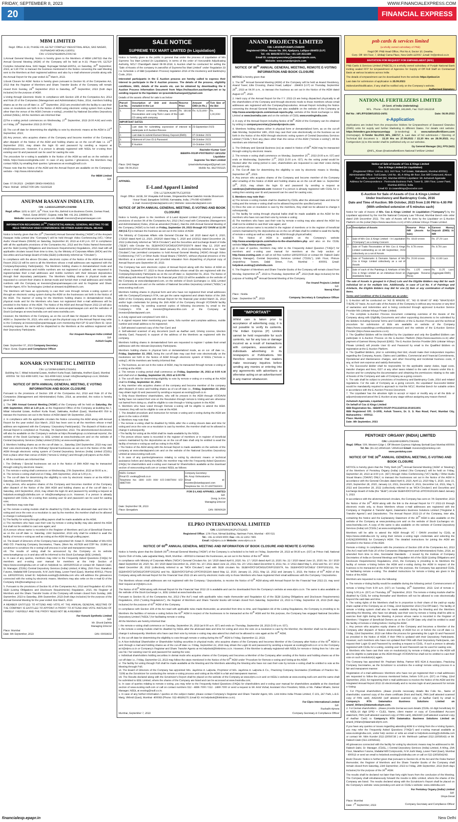FRIDAY, SEPTEMBER 8, 2023 WWW.FINANCIALEXPRESS.COM
20 FINANCIAL EXPRESS
MBM LIMITED
Regd. Office: A-33, PHASE-VIII, EETEP COMPLEY INDUSTRIAL AREA, SAS NAGAR, RUPNAGAR MOHALI-160051
CIN: U72501PB1986PLC006743
1.Annual General Meeting: Notice is hereby given to the Members of MBM LIMITED that the Annual General Meeting (AGM) of the Company will be held at A-33, Phase-VIII, EETEP Complex Industrial Area, SAS Nagar, Rupnagar Mohali-160051, on Saturday, 30<sup>th</sup> September, 2023, at 5:30 P.M. to transact the business mentioned in the Notice convening the said Meeting sent to the Members at their registered address and also by e-mail whenever provide along with the Annual Report for the year ended 31<sup>st</sup> March, 2023.
1.Book Closure for AGM: Notice is hereby given pursuant to Section 91 of the Companies Act, 2013 that the Register of Members and Share Transfer Books of the Company will remain closed from Sunday, 24<sup>th</sup> September 2023 to Saturday, 30<sup>th</sup> September, 2023 (both days inclusive) for the purpose of AGM.
1.Voting through Electronic Mode: In compliance with Section 108 of the Companies Act, 2013 and Rule 20 of the Companies (Management and Administration) Rules, 2014, members holding shares as on the cut-off date i.e. 23<sup>rd</sup> September, 2023 are provided with the facility to cast their votes on resolutions set forth in the Notice of AGM using electronic voting system from a place other than the venue of the AGM ('remote e-voting'), provided by National Securities Depository Limited (NSDL). All the members are informed that:
(i)The e-voting period commences on Wednesday, 27<sup>th</sup> September, 2023 (9.00 A.M) and ends on Friday, 29<sup>th</sup> September 2023 (5.00 P.M).
(ii) The cut-off date for determining the eligibility to vote by electronic means at the AGM is 23<sup>rd</sup> September, 2023;
(iii) Any person, who acquires shares of the Company and become member of the Company after dispatch of the Notice of the AGM and holding shares as on the cut-off date i.e. 23<sup>rd</sup> September 2023, may obtain the login ID and password by sending a request at info@masserv.com. However, if a person is already registered with NSDL for e-voting then existing user ID and password can be used for casting the vote.
The procedure for e-voting is available in the Notice of the AGM as well as on the website of NSDL https://www.evotingindia.com/. In case of any queries / grievances, the Members may contact NSDL by emailing their queries / grievances at evoting@nsdl.co.in
Please note that the Notice of the AGM and the Annual Report are available on the Company's website – http://www.mbmmohali.in
For MBM Limited
Sd/-
Date: 07.09.2023 (JASBIR SINGH MAGGU)
Place: Mohali DIRECTOR DIN- 02156528
ANUPAM RASAYAN INDIA LTD.
CIN - L24231GJ2003PLC042988
Regd. office: 1101 to 1107, 11<sup>th</sup> Floor, Icon Rio, Behind Icon Business Centre, Dumas Road, Piplod, Surat-395007, Gujarat, India Tel: +91 261 2398991-95
Website: www.anupamrasayan.com, Email: investors@anupamrasayan.com
INFORMATION REGARDING 20<sup>TH</sup> (TWENTIETH) ANNUAL GENERAL MEETING TO BE HELD THROUGH VIDEO CONFERENCE OR OTHER AUDIO-VISUAL MEANS
Notice is hereby given that the 20<sup>th</sup> (Twentieth) Annual General Meeting ("AGM") of the Anupam Rasayan India Limited (the "Company") will be held through Video Conferencing (VC) / Other Audio Visual Means (OAVM) on Saturday, September 30, 2023 at 4:30 p.m. IST in compliance with all the applicable provisions of the Companies Act, 2013 and the Rules framed thereunder and the SEBI (Listing Obligations and Disclosure Requirements) Regulations, 2015 read with all applicable circulars issued from time to time, by the Ministry of Corporate Affairs (MCA) and the Securities and Exchange Board of India (SEBI) (collectively referred as "Circulars").
In compliance with the above Circulars, electronic copies of the Notice of the AGM and Annual Report 2022-23 will be sent to all the Members whose e-mail addresses are registered with the Company/Depository Participant(s). The Members holding shares in dematerialized mode and whose e-mail addresses and mobile numbers are not registered or updated, are requested to register/update their e-mail addresses and mobile numbers with their relevant depositories through their depositary participants. The Members holding shares in physical mode are requested to convert their shares in demat mode and furnish their e-mail addresses and mobile numbers with the Company at investors@anupamrasayan.com and its Registrar and Share Transfer Agent, KFin Technologies Limited at einward.ris@kfintech.com.
The Members will have an opportunity to cast their vote through remote e-voting system or through an electronic voting system during the AGM on the businesses set forth in the Notice of the AGM. The manner of voting for the Members holding shares in dematerialized mode, physical mode and for the Members who have not registered their e-mail addresses will be provided in the Notice of the AGM. The Notice of the AGM and Annual Report 2022-23 will also be made available on the Company's website at www.anupamrasayan.com and the websites of Stock Exchanges at www.bseindia.com and www.nseindia.com.
However, the Members of the Company, as on the cut-off date for dispatch of the Notice of the AGM i.e. September 06, 2023, who wish to get the physical copy of the Annual Report may write to the Company at investors@anupamrasayan.com mentioning their DP ID and Client ID. Upon receiving request, the same will be dispatched to the Members at the address registered with their Depository Participants.
For Anupam Rasayan India Limited
Sd/-
Ashish Gupta
Date: September 07, 2023 Company Secretary
Place: Surat, Gujarat and Compliance Officer
KONARK SYNTHETIC LIMITED
CIN: L17200MH1984PLC033451
Building No.7, Mittal Industrial Estate, Andheri Kurla Road, Sakinaka, Andheri (East), Mumbai 400059. Tel: 022-4089 6300; Fax: 022-4089 6322; Email: info@konarkgroup.co.in; Website: www.konarkgroup.co.in
NOTICE OF 39TH ANNUAL GENERAL MEETING, E VOTING INFORMATION AND BOOK CLOSURE
Pursuant to the provisions of Section 108 of the Companies Act, 2013 and Rule 20 of the Companies (Management and Administration) Rules, 2014, as amended, the notice is hereby given that:
1. The 39th Annual General Meeting ('AGM') of the Company will be held on Saturday, the 30th September, 2023 at 3.30 p.m. at the Registered Office of the Company at Building No.7, Mittal Industrial Estate, Andheri Kurla Road, Sakinaka, Andheri (East), Mumbai-400 059 to transact the business set out in the Notice of AGM dated 5th September, 2023;
2. In compliance with the applicable circulars the Notice convening the AGM along with Annual Report for the year ended 31st March, 2023 has been sent to all the members whose e-mail address are registered with the Company / Depository Participant(s). The dispatch of Notice and Annual Report is completed on Thursday, 7th September, 2023. The aforementioned documents will also be available on the Company's website at https://konarkgroup.co.in/annual-reports/, the website of the Stock Exchange i.e. BSE Limited at www.bseindia.com and on the website of Central Depository Services (India) Limited (CDSL) at www.evotingindia.com.
3. Members holding shares as on the cut-off date i.e., Saturday 23rd September, 2023 may cast their vote electronically on the Ordinary/ Special businesses as set out in the Notice of the 39th AGM through electronic voting system of Central Depository Services (India) Limited (CDSL) from a place other than venue of AGM ("remote E-Voting") and through poll papers at the AGM.
4. All the members are informed that:
i. The Ordinary / Special businesses set out in the Notice of 39th AGM may be transacted through voting by electronic means;
ii. The remote e-voting shall commence on Wednesday, 27th September, 2023 at 09.00 a.m.;
iii. The remote e-voting shall end on Friday, 29th September, 2023 at 5.00 p.m.;
iv. The cut-off date for determining the eligibility to vote by electronic means or at the AGM is Saturday, 23rd September, 2023;
v. Any person, who acquires shares of the Company and becomes member of the Company after dispatch of the Notice of the 39th AGM and holding shares as of the cut-off date i.e. Saturday, 23rd September, 2023, may obtain the login ID and password by sending a request at helpdesk.evoting@cdslindia.com or info@konarkgroup.co.in. However, if a person is already registered with CDSL for e-voting then existing user ID and password can be used for casting vote;
vi. Members may note that:
a) The remote e-voting module shall be disabled by CDSL after the aforesaid date and time for voting and once the vote on a resolution is cast by the member, the member shall not be allowed to change it subsequently;
b) The facility for voting through polling papers shall be made available at the AGM;
c) The members who have cast their vote by remote e-voting facility may also attend the AGM but shall not be entitled to cast vote again; and
d) A person whose name is recorded in the Register of Members and List of Beneficial Owners as on the cut-off date i.e. Saturday, 23rd September, 2023 only shall be entitled to avail the facility of remote e-voting as well as voting at the AGM through polling paper;
vii. The Board of Directors of the Company have appointed Mr. Ketan R. Shirwadkar of M/s KRS AND CO. Practicing Company Secretaries, Thane, (Mem No. A37829 and COP No. 15386) as scrutinizer to scrutinize the e-voting/ poll process in a fair and transparent manner;
viii. The results of voting shall be announced by the Company on its website www.konarkgroup.co.in and also will be informed to the Stock Exchange (BSE Limited);
ix. In case of any queries, members may refer to the Frequently Asked Questions (FAQs) for members and e-voting user manual for members at the Help Section of https://www.evotingindia.com or call on helpdesk no. 18002005533 or contact Mr. Rakesh Dalvi, Sr. Manager, (CDSL) Central Depository Services (India) Limited, A Wing, 25th Floor, Marathon Futurex, Mafatlal Mill Compounds, N M Joshi Marg, Lower Parel (East), Mumbai 400013, Phone no. 18002005533, Email ID: helpdesk.evoting@cdslindia.com who will address the grievances connected with the voting by electronic means. Members may also write on the e-mail ID of the Company info@konarkgroup.co.in.
5. Pursuant to the provisions of Section 91 of the Companies Act, 2013 and Regulation 42 of the SEBI (Listing Obligations and Disclosure Requirements) Regulation, 2015, the Register of Members and the Share Transfer books of the Company will remain closed from Sunday, 24th September, 2023 to Saturday, 30th September, 2023 (both days inclusive) for the purpose of the Annual General Meeting for the year ended 31st March, 2023.
A MEMBER ENTITLED TO ATTEND AND VOTE AT THE ANNUAL GENERAL MEETING OF THE COMPANY IS ENTITLED TO APPOINT A PROXY TO ATTEND AND VOTE INSTEAD OF HIMSELF / HERSELF AND THE PROXY NEED NOT BE A MEMBER
For Konark Synthetic Limited
Sd/-
Mr. Shonit Dalmia
Managing Director
Place: Mumbai
Date: 8th September, 2023 DIN: 00059650
SALE NOTICE
SUPREME TEX MART LIMITED (In Liquidation)
Notice is hereby given to the public in general that under the process of Liquidation of M/s Supreme Tex Mart Limited (In Liquidation), in terms of the order of Honourable Adjudicating Authority, NCLT Chandigarh dated 08-08-2018, E Auction shall be conducted for selling the "Sale of Assets of the company in parcel/lot of SupremeTex Mart Limited" under Regulation 33 r.w. Schedule 1 of IBBI (Liquidation Process) regulation 2016 of the insolvency and Bankruptcy Code, 2016.
Interested participants in the E Auction process are hereby called to express their interest to participate in the E Auction process. The details of the process, eligibility conditions, EMD, details of the assets etc. can be obtained by downloading the E Auction Process Information Document from https://ncltauction.auctiontiger.net or by sending request to the liquidator on ipravinderkumargoel@gmail.com
Details of the assets offered for sale is as below
| Parcel/ Lot No. | Description of Unit and Assets included in the Lot | Reserve Price | Amount of EMD (in Rs.) | Tick Size of the Bid |
| --- | --- | --- | --- | --- |
| 1. | Lot /Parcel comprises following assets: Receivables and Long Term Loans of the CD along with company. | Rs. 184.68 Lakh | Rs. 9,23,400/- | Rs. 1,00,000/- |
| IMPORTANT DATES | | | | |
| 1. | Last date for submitting expression of interest to participate in E Auction Process | | 23-September-2023 | |
| 2. | Last date to submit Earnest Money Deposit (EMD) | | 07-October-2023 | |
| 3. | Allotment of User ID & Password | | 09-October-2023 | |
| 4. | E Auction | | 10-October-2023 | |
Ravinder Kumar Goel
IBBI/IPA-001/IP-P00705/2017-18/11252
Liquidator
Supreme Tex Mart Limited
Place: SAS Nagar ipravinderkumargoel@gmail.com
Date: 08.09.2023 Mobile No. 8427050225
APPAREL
E-Land Apparel Limited
CIN: L17110KA1997PLC120558
Regd. Office: 16/2B, Sri Vinayaka Indl Estate, Singasandra Near Dakshin Honda Showroom Hosur Road, Bangalore 560068, Karnataka, India. | Ph:080-42548800
E-mail: investor@elandapparel.com | Website: www.elandapparel.com
NOTICE OF 26TH ANNUAL GENERAL MEETING, E-VOTING AND BOOK CLOSURE
Notice is hereby given to the members of E-Land Apparel Limited (Company) pursuant to provisions of section 96 of the Companies Act, 2013 ('Act') read with Companies (Management and Administration) Rules, 2014 as amended ('Rules'), that the 26th Annual General Meeting of the Company ('AGM') to be held on Friday, September 29, 2023 through VC/ OAVM at 11:00 AM (I.S.T.) to transact the business as set out in the notice of AGM.
The Ministry of Corporate Affairs vide General Circular No. 14/ 2020 dated April 8, 2020, 17/2020 dated April 13, 2020, 20/2020 dated May 5, 2020 and 10/2022 dated December 28, 2022 (collectively referred as "MCA Circulars") and the Securities and Exchange Board of India ("SEBI") vide Circular No. SEBI/HO/CFD/CMD1/CIR/P/2020/79 dated May 12, 2020 and SEBI/HO/CFD/PoD-2/P/CIR/2023/4 dated January 05, 2023 (collectively referred to as "SEBI Circulars") has permitted companies to hold Annual General Meeting ('AGM') through Video Conferencing ("VC") or Other Audio Visual Means ("OAVM"), without physical presence of the Members at a common venue and provided relaxation from dispatching of physical copy of Annual Report upto September 30, 2023.
The Company has sent electronic copies of Annual Report along with the Notice of AGM on Thursday, September 07, 2023 to those shareholders whose email IDs are registered with the Company/Depository Participants as on the cut-off date i.e. September 01, 2023. The Notice of AGM along with Annual Report for the financial year 2022-23 will be available on the website of the Company at www.elandapparel.com, on the website of Stock Exchanges i.e. BSE Limited at www.bseindia.com and on the website of National Securities Depository Limited ("NSDL") at www.evoting.nsdl.com.
Members holding shares in physical form and who have not registered their email addresses with the Company/Company's RTA, can get the same registered and obtain Notice of the 26th AGM of the Company along with Annual Report for the financial year ended March 31, 2023 and/or login credentials for joining the 26th AGM of the Company through VC/OAVM facility including e-voting, by sending scanned copies of following documents by email to the Company's RTA at investor@bigshareonline.com or the Company at investor@elandapparel.com.
a. A duly signed and completed Form ISR-1
b. A signed request letter mentioning your name, folio number and complete address, mobile number and email address to be registered;
c. Self-attested scanned copy of the Pan Card; and
d. Self-attested scanned of any document (such as Aadhar card, Driving License, Election Identity Card, Passport) in support of the address of the Members as registered with the company.
Members holding shares in dematerialized form are requested to register / update their email addresses with the relevant Depository Participants.
Members holding shares in physical form or dematerialized mode, as on cut- off date i.e., Friday, September 22, 2023, being the cut-off date may cast their vote electronically on the resolutions set forth in the Notice of AGM through electronic system of NSDL ("remote e-voting"). All the members are hereby informed that:
1. The business, as set out in the notice of AGM, may be transacted through remote e-voting or e-voting at the AGM.
2. The remote e-voting period shall commence on Friday, September 26, 2023 at 9:00 A.M and shall end on Sunday, September 28, 2023 at 5:00 PM.
3. The cut-off date for determining eligibility to vote by remote e-voting or e-voting at the AGM shall be Friday, September 22, 2023.
4. Any member who acquires shares of the company and become member of the company after dispatch of notice and holding shares as of cut-off date i.e., Friday, September 22, 2023 may obtain login ID and password by sending a request at evoting@nsdl.co.in
5. Only those Members/ shareholders, who will be present in the AGM through VC/OAVM facility have not casted their vote on the Resolution through remote E-Voting and are otherwise not barred from doing so, shall be eligible to vote through e-Voting system in the AGM.
6. Members who have voted through Remote e-voting will be eligible to attend the AGM. However, they will not be eligible to vote at the AGM.
7. The detailed procedure and instruction for remote e-voting and e-voting during the AGM are given in the notice of AGM.
8. Members may note that:
• The remote e-voting shall be disabled by NSDL after the e-voting closure date and time for voting and once the vote on a resolution is cast by member, the member shall not be allowed to change it subsequently.
• The facility for voting at the AGM shall be made available by the NSDL
• The person whose name is recorded in the register of members or in register of beneficial owners maintained by the depositories as on the cut-off date shall only be entitled to avail the facility of remote e-voting as well as voting in the AGM.
• The Notice of the AGM along with the Annual Report is made available on the website of the company at www.elandapparel.com and on the website of the National Securities Depository Limited at www.evoting.nsdl.com.
9. In case of any queries/grievances relating to voting by electronic means or technical assistance before and during the AGM, the member may refer the Frequently Asked Questions (FAQs) for shareholders and e-voting user manual for Shareholders available at the download section of www.evoting.nsdl.com or contact NSDL as follows:
| NSDL Contact: Email ID: evoting@nsdl.co.in Telephone No: 1800 1020 990/ 022-24997000/ 022-48867000 | Company Secretary: Mr. Anup Vishwakarma Email id: investor@elandapparel.com Telephone No: 91-22-40972600/01 |
FOR E-LAND APPAREL LIMITED
Sd/-
Dong Ju Kim
Managing Director
Date: September 08, 2023
Place: Bengaluru DIN: 08060629
ANAND PROJECTS LIMITED
CIN: L40109UP1936PLC048200
Registered Office: House No. 304, Ajadpura, Lalitpur-284403 (U.P)
Tel: +91 9891067472 Fax: +91 120 2511389
Email ID: companysecretary@anandprojects.com,
Website: www.anandprojects.com
NOTICE OF 88<sup>th</sup> ANNUAL GENERAL MEETING, REMOTE E-VOTING INFORMATION AND BOOK CLOSURE
NOTICE is hereby given that:
1. The 88<sup>th</sup> Annual General Meeting (AGM) of the Company will be held at Anand Residency, Anand Tower, Elite Crossing, Jhansi Road, Lalitpur - 284403 (U.P) on Thursday, September 28<sup>th</sup>, 2023 at 04.00 p.m., to transact the business as set out in the Notice of the AGM dated August 10<sup>th</sup>, 2023.
2. Hard copy of the Annual Report for the F.Y. 2022-23 are being dispatched physically to all the shareholders of the Company and through electronic mode to those members whose email addresses are registered with the Company/Depositories. Annual Report including the Notice convening the Annual General Meeting are also available on the website of the Company at http://www.anandprojects.com/annual-reports.php, website of the Stock Exchange i.e. BSE Limited at www.bseindia.com and on the website of CDSL www.evotingindia.com.
3. A copy of the Annual Report including Notice of 88<sup>th</sup> AGM of the Company can be obtained by writing to companysecretary@anandprojects.com.
4. Members holding shares either in physical form or dematerialized form, as on the cut-off date Monday, September 18th, 2023 may cast their vote electronically on the business as set forth in the Notice of the AGM through electronic voting system of Central Depository Services Limited ("CDSL") from any place other than the venue of the AGM ("remote e-voting"). All the members are informed that:
1. The Ordinary and Special Business (es) as stated in Notice of 88<sup>th</sup> AGM may be transacted through voting by electronic means.
2. The remote e voting shall commence on Monday, September 25<sup>th</sup>, 2023 (9.00 a.m. IST) and ends on Wednesday, September 27<sup>th</sup>, 2023 (5.00 p.m. IST). As the voting portal would be blocked after the voting period is over, shareholders are requested to cast their votes during this period only.
3. The Cut-off date for determining the eligibility to vote by electronic means is Monday, September 18<sup>th</sup>, 2023.
4. Any person who acquires shares of the Company and become member of the Company after emailing of the Notice of AGM and holding shares as on the cut-off date i.e. September 18<sup>th</sup>, 2023, may obtain the login ID and password by sending a request at sandeeps@adroitcorporate.com However if a person is already registered with CDSL for e-voting then existing user ID and password can be used for casting vote;
5. Members may note that:-
a) The remote e-voting module shall be disabled by CDSL after the aforesaid date and time for voting and the remote e-voting shall not be allowed beyond the specified period;
b) Once the vote on resolution is cast by the members, they shall not be allowed to change it subsequently;
c) The facility for voting through physical ballot shall be made available at the AGM for the members who have not cast their vote by remote e-voting;
d) The members who have cast their vote by remote e-voting may also attend the AGM but shall not be entitled to cast their vote again; and
e) A person whose name is recorded in the register of members or in the register of beneficial owners maintained by the depositories as on the cut-off date shall be entitled to avail the facility of remote e-voting as well as voting at the AGM through physical ballot;
f) The Notice of AGM is available on the Company's website http://www.anandprojects.com/notice-to-the-shareholders.php and also on the CDSL website https://www.evoting.com;
g) In case of queries, members may refer to the Frequently Asked Question ("FAQs") for members and e-voting user manual for members at the help section of http://www.evoting.com or call on toll free number 18002005533 or contact Mr. Rakesh Dalvi (Deputy Manager), Central Depository Services Limited ("CDSL"), 16th Floor, Phiroze Jeejeebhoy Towers, Dalal Street, Fort, Mumbai – 400001 Email: helpdesk.evoting@cdslindia.com.
6. The Register of Members and Share Transfer Books of the Company will remain closed from Monday, September 25<sup>th</sup>, 2023 to Thursday, September 28<sup>th</sup>, 2023 (both days inclusive) for the purpose of holding 88<sup>th</sup> Annual General Meeting of the Company.
For Anand Projects Limited
Sd/-
Neeraj Khari
Place : Noida
Date : September 06<sup>th</sup>, 2023 Company Secretary & Compliance Officer
"IMPORTANT"
Whilst care is taken prior to acceptance of advertising copy, it is not possible to verify its contents. The Indian Express (P) Limited cannot be held responsible for such contents, nor for any loss or damage incurred as a result of transactions with companies, associations or individuals advertising in its newspapers or Publications. We therefore recommend that readers make necessary inquiries before sending any monies or entering into any agreements with advertisers or otherwise acting on an advertisement in any manner whatsoever.
ELPRO INTERNATIONAL LIMITED
CIN: L51505MH1962PLC012425
Registered Office: 17th Floor, Nirmal Building, Nariman Point, Mumbai - 400 021
Tel.: +91 22 4029 9000; Fax: +91 22 2202 7995
Email: ir@elpro.co.in Website: www.elpro.co.in
NOTICE OF 60<sup>th</sup> ANNUAL GENERAL MEETING AND INFORMATION OF BOOK CLOSURE AND REMOTE E-VOTING
Notice is hereby given that the Sixtieth (60<sup>th</sup>) Annual General Meeting ("AGM") of the Company is scheduled to be held on Friday, September 29, 2023 at 09:30 a.m. (IST) at Prince Hall, National Sports Club of India, Lala Lajpatrai Marg, Worli, Mumbai – 400018 to transact the businesses, as set out in the Notice of the 60<sup>th</sup> AGM.
In compliance with Ministry of Corporate Affairs ("MCA") General Circulars No. 14 / 2020 dated April 8, 2020; No. 17 / 2020 dated April 13, 2020; No. 22 / 2020 dated June 15, 2020; No. 33 / 2020 dated September 28, 2020; No. 39 / 2020 dated December 31, 2020; No. 10 / 2021 dated June 23, 2021; No. 20 / 2021 dated December 8, 2021; No. 3 / 2022 dated May 5, 2022 and No. 10 / 2022 dated December 28, 2022 (collectively referred to as "MCA Circulars") read with SEBI circulars No. SEBI/HO/CFD/CMD1/CIR/P/2020/79, No. SEBI/HO/CFD/CMD2/ CIR/P/2021/11, No. SEBI/HO/CFD/CMD2/CIR/P/2022/62 and No. SEBI/HO/CFD/PoD-2/P/CIR/2023/4 dated May 12, 2020, January 15, 2021, May 13, 2022 and January 5, 2023, the Notice of 60<sup>th</sup> AGM of the Company along with Annual Report for the Financial Year 2022-23 are sent by electronic mode only to those Members who have registered their email addresses with the Company / Depositories.
The Members whose email addresses are not registered with the Company / Depositories, to receive the Notice of 60<sup>th</sup> AGM along with Annual Report for the Financial Year 2022-23, may send their request at ir@elpro.co.in.
The Notice of 60<sup>th</sup> AGM along with Annual Report for the Financial Year 2022-23 is available and can be downloaded from the Company's website at www.elpro.co.in. The same is also available on the website of the Stock Exchange i.e., BSE Limited at www.bseindia.com.
Pursuant to Section 91 of the Companies Act, 2013 ("the Act") read with applicable rules made thereunder and Regulation 42 of the SEBI (Listing Obligations and Disclosure Requirements) Regulations, 2015 ("Listing Regulations"), the Register of Members and Share Transfer Books will remain closed from Saturday, September 23, 2023 to Friday, September 29, 2023 (both days inclusive) for the purpose of 60<sup>th</sup> AGM of the Company.
In compliance with Section 108 of the Act read with applicable rules made thereunder, as amended from time to time, and Regulation 44 of the Listing Regulations, the Company is providing to its Members the facilities of remote e-voting before the 60<sup>th</sup> AGM in respect of the businesses to be transacted at the 60<sup>th</sup> AGM and for this purpose, the Company has engaged National Securities Depository Limited ("NSDL") for facilitating remote e-voting.
All the Members are hereby informed that:
i. the remote e-voting shall commence on Tuesday, September 26, 2023 (at 9:00 a.m. IST) and ends on Thursday, September 28, 2023 (5:00 p.m. IST);
ii. the remote e-voting module shall be disabled by NSDL after the aforesaid date and time for voting and once the vote on a resolution is cast by the Member, the Member shall not be allowed to change it subsequently. Members who have cast their vote by remote e-voting may also attend but shall not be allowed to vote again at the 60<sup>th</sup> AGM;
iii. the cut-off date for determining the eligibility to vote through remote e-voting during the 60<sup>th</sup> AGM is Friday, September 22, 2023;
iv. A Non-Individual Shareholder or Shareholder holding securities in physical mode, who acquires shares of the Company and becomes Member of the Company after Notice of the 60<sup>th</sup> AGM is sent through e-mail and holding shares as of the cut-off date i.e. Friday, September 22, 2023 may obtain the Login ID and password by sending a request at evoting@nsdl.co.in or to the Company at ir@elpro.co.in or Company's Registrar and Share Transfer Agents at rnt.helpdesk@linkintime.co.in. However, if the Member is already registered with NSDL for remote e-Voting then he / she can use his / her existing User ID and password for casting the vote;
v. Individual shareholders holding securities in demat mode who acquires shares of the Company and becomes a Member of the Company after sending of the Notice and holding shares as of the cut-off date i.e., Friday, September 22, 2023 may follow the steps mentioned in the Notice of the 60<sup>th</sup> AGM under 'Procedure for Remote e-voting and Voting at the AGM';
vi. The facility for voting through Poll shall be made available at the Meeting and the Members attending the Meeting who have not cast their vote by remote e-voting shall be entitled to vote at the Meeting through Poll;
vii. The Board of Directors of the Company has appointed Mrs. Jayshree A. Lalpuria, Proprietor of M/s. Jayshree A. Lalpuria & Co., Practicing Company Secretaries (Certificate of Practice No.: 7109) as the Scrutinizer for conducting the remote e-voting process and voting at the AGM in a fair and transparent manner;
viii. The Results declared along with the Scrutinizer's Report shall be placed on the website of the Company at www.elpro.co.in and on NSDL's website at www.evoting.nsdl.com and the same shall be submitted to BSE Limited, where the shares of the Company are listed and can be accessed at www.bseindia.com;
ix. In case of queries relating to remote e-voting, you may refer to the Frequently Asked Questions (FAQs) for shareholders and e-voting user manual for shareholders available at the download section of www.evoting.nsdl.com or call on contact numbers 022 - 4886 7000 / 022 - 2499 7000 or send a request to Mr. Amit Vishal, Assistant Vice President, NSDL or Ms. Pallavi Mhatre, Senior Manager, NSDL at evoting@nsdl.co.in;
x. In case of any further information / queries on the subject matter, please contact Company's Registrar and Share Transfer Agent, M/s. Link Intime India Private Limited, C-101, 247 Park, L.B.S. Marg, Vikhroli (East), Mumbai- 400083 (Phone: 022-49186270; Email ID: rnt.helpdesk@linkintime.co.in).
For Elpro International Limited
Sd/-
Rushabh Ajmera
Mumbai, September 7, 2023 Company Secretary & Compliance Officer
pnb cards & services limited
(a wholly owned subsidiary of PNB)
Regd Off: PNB Head Office, Plot No.4, Sector 10, Dwarka.
Corp. Off: 6th Floor, 7, Bhikaji Cama Place, New Delhi-110067, Email: hr@pnbcsl.co.in
INVITATION FOR REQUEST FOR EMPANELMENT (RFE)
PNB Cards & Services Limited (PNBCSL) is a wholly owned subsidiary of Punjab National Bank inviting sealed RFP for Empanelment of Agencies for Supply of Off Roll Staff on Contractual Basis at various locations across India
The details of empanelment can be downloaded from the website https://pnbcsl.in
Last date for submission of application is 25.09.2023
Addendum/Modification, if any shall be notified only on the Company's website. Authorised Signatory
NATIONAL FERTILIZERS LIMITED
(A Govt. of India Undertaking)
NFL Phone – 0120 2412294, 2412445, Fax: 0120 2412218
Ref No : NFL/FPS/SWG/2023-24/01 Date: 08.09.2023
e-Application
Applications are invited from the prospective bidders for Empanelment of Seaweed Granules (SWG) units for supply and further Marketing in different States. For details visit website: https://etenders.gov.in/eprocure/app (e-tendering) & www.nationalfertilizers.com (Homepage). E-Tender No.2023_NFL_166717_1. Last date of bid submission / Opening of Technical Bid document is - 15.30 Hrs on 27.09.2023 / 15.30 Hrs on 28.09.2023. Any Corrigendum (s) to this tender shall be published only on our websites.
Dy General Manager (I/c), FPS (I&D)
@NFL_Kisan @nationalfertilizers National Fertilizer Limited
Notice of Sale of Assets of Cox & Kings Limited
Cox & Kings Limited (In Liquidation)
(Registered Office: Unit no. 313, 3rd Floor, Turf Estate, Mahalaxmi, Mumbai 400011) Administrative Office: Todi Estate, Unit No. 48, A-Wing 4th floor, Sun Mill Compound, Above Post office, Lower Parel (W), Mumbai 400013 Liquidator: Mr. Ashutosh Agarwala
Address for Correspondence : Peninsula Business Park, Tower B, 19th Floor, Lower Parel, Mumbai 400013, India
Email ID: ip.coxandkings@excedor.com
E-Auction for Sale of Assets of Cox & Kings Limited
Under Insolvency and Bankruptcy Code, 2016
Date and Time of Auction: 9th October, 2023 from 2.00 PM to 4.00 PM
(With unlimited extension of 5 minutes each)
Notice for sale of Assets of M/s. Cox & Kings Limited -In Liquidation ("Company") by the Liquidator appointed by the Hon'ble National Company Law Tribunal, Mumbai Bench vide order dated 16th December 2021. The sale of Assets will be done by the Liquidator on E-Auction Platform on the portal (https://www.eauctions.co.in) of M/s Linkstar Infosys Private Limited.
| Lot | Description of Assets | Reserve Price in INR (Assets for Sale) | Earnest Money Deposit (EMD) in INR |
| --- | --- | --- | --- |
| 1. | Sale of M/s Cox & Kings Limited – In Liquidation ("Company") as a Going Concern | Rs. 18.60 crores | Rs. 37.20 Lacs |
| 2. | Sale of Trade Receivables of M/s Cox & Kings Limited outstanding as on 6th September, 2023 collectively as a set of Assets. | Rs. 8.78 crores | Rs. 8.78 Lacs |
| 3. | Sale of Trademarks & Domains Names of M/s Cox & Kings Limited collectively as a set of Assets | Rs. 20.90 crores | Rs. 41.80 Lacs |
| 4. | Sale of each of the Paintings & Artefacts of M/s Cox & Kings Limited as an individual Asset on standalone basis. | Rs. 1.125 crores (Aggregate Reserve Price) | Rs. 11.25 Lacs (Aggregate EMD) |
The sale of Assets is grouped in 4 (four) Lots and the Eligible Bidders may Bid for each individual lot or for multiple lots. Additionally, in case of Lot No. 4 of Paintings and Artefacts, the Eligible Bidders may Bid for one (1) Item or any combination of multiple Items.
Terms and Condition of the E-Auction are as under:
1. E-Auction will be conducted on "AS IS WHERE IS", "AS IS WHAT IS" AND "WHATEVER THERE IS" basis. As such sale of the Assets of the Company is without any recourse or any kind of warranties and indemnities and is being conducted through approved E-Auction Service Provider M/s Linkstar Infosys Private Limited.
2. The complete E-Auction Process Document containing overview of the Assets of the Company along with Eligibility Documents and other supporting documents to be submitted by the Bidders including General Terms and Conditions of the E-Auction Process and the technical procedure for submission of Bids are available on website of the Company (https://www.coxandkings.com/liquidation-process/) and the website of the E-Auction Service Provider (https://www.eauctions.co.in).
3. The Qualified Bidders will be identified by the Liquidator and only the Qualified Bidders can participate in E-Auction Process on the E-Auction Platform (https://www.eauctions.co.in) after payment of Earnest Money Deposit (EMD). The E-Auction Service Provider (M/s Linkstar Infosys Private Limited) will provide User ID and Password by email to the Qualified Bidders on registration at the E-Auction Platform.
4. The Qualified Bidders, prior to submitting their Bid, should make their independent inquiries regarding the Company, Assets, Claims and Liabilities, Commercial and Financial Commitments, Operational and Maintenance charges, and other Recurring and Incidental business costs, if any, at their own expense and satisfy themselves.
5. The Successful Bidder shall be responsible for the applicable stamp duties, legal costs, transfer charges and fees, GST or any other taxes related to the sale of Assets under this E-Auction and for complying the documentation and obtaining the permissions relating to the sale of Assets of the Company and sale of Company as a going concern.
6. The sale shall be subject to provisions of Insolvency and Bankruptcy Code, 2016 and related regulations. For the sale of Company as a going concern, the Liquidator/ Successful Bidder would be mandatorily required to approach to Hon'ble NCLT, Mumbai Bench for suitable orders in accordance with the E-Auction Process Document.
7. The Liquidator has the absolute right to accept or reject or modify any or all the Bids or adjourn/postpone/cancel the E-Auction at any stage without assigning any reason thereof.
Ashutosh Agarwala, Liquidator
On behalf of Cox & Kings Limited
IBBI Registration No.: IBBI/IPA-001/IP-P01123/2018-2019/11901
IBBI Registered Off.: D-1005, Ashok Towers, Dr. S. S. Rao Road, Parel, Mumbai City, Maharashtra – 400012.
Place: Mumbai
Date: 8th September, 2023
PENTOKEY ORGANY (INDIA) LIMITED
CIN: L24116MH1986PLC041681
Regd. Office: 509, Western Edge I, Off Western Express Highway Borivali East Mumbai 400066
Tel. No: (91-22) 28545118 / 28545119 Email: investors@pentokey.com
www.pentokey.com
NOTICE OF THE 36<sup>th</sup> ANNUAL GENERAL MEETING, E-VOTING AND BOOK CLOSURE
NOTICE is hereby given that the Thirty Sixth (36<sup>th</sup>) Annual General Meeting ('AGM' or 'Meeting') of the Members of Pentokey Organy (India) Limited ('the Company') will be held on Friday, September 29, 2023 at 4:00 p.m. (IST) through Video Conferencing ('VC') facility / Other Audio Visual Means ('OAVM') ONLY, to transact the businesses set out in the Notice of the AGM in accordance with the General Circulars dated April 8, 2020, April 13, 2020 May 5, 2020, June 15, 2020, September 28, 2020, January 13, 2021, December 8, 2021, December 14, 2021, May 5, 2022 and December 28, 2022 (collectively referred to as 'MCA Circulars') and Securities and Exchange Board of India (the "SEBI") circular SEBI/HO/CFD/PoD-2/P/CIR/2023/4 dated January 5, 2023.
In accordance with the aforementioned circulars, the Company has sent on 7th September, 2023 the Notice of the 36<sup>th</sup> AGM along with the link to the Annual Report for FY 2022-23 through electronic mode only, to those Members whose e-mail addresses are registered with the Company or Registrar & Transfer Agent, Datamatics Business Solutions Limited ("Registrar & Transfer Agents") and Depositories. The Annual Report 2022-23 of the Company, inter alia, containing the Notice and the Explanatory Statement of the 36<sup>th</sup> AGM is also available on the website of the Company at www.pentokey.com and on the website of Stock Exchanges viz. www.bseindia.com. A copy of the same is also available on the website of Central Depository Services (India) Ltd ('CDSL') at www.evotingindia.com.
Members will be able to attend the AGM through VC / OAVM provided by CDSL at https://www.cdslindia.com by using their remote e-voting login credentials and selecting the EVEN(230906083) for Company's AGM. The detailed instructions for joining the AGM are provided in the Notice of the AGM.
Remote e-Voting: In compliance with the provisions of Section 108 of the Companies Act, 2013 ('the Act') read with Rule 20 of the Companies (Management and Administration) Rules, 2014, as amended from time to time, Secretarial Standards - 2 issued by the Institute of Company Secretaries of India on General Meetings and Regulation 44 of the SEBI (Listing Obligations and Disclosure Requirements) Regulations, 2015, the Company is providing to its Members the facility of remote e-Voting before the AGM and e-voting during the AGM in respect of the business to be transacted at the AGM and for this purpose, the Company has appointed CDSL for facilitating remote e-voting. The detailed instructions for remote e-Voting are given in the Notice of the AGM.
Members are requested to note the following:
a. The remote e-Voting facility would be available during the following period: Commencement of remote e-Voting From 9.00 a.m. (IST) on Tuesday, 26<sup>th</sup> September, 2023. End of remote e-Voting 5.00 p.m. (IST) on Thursday, 28<sup>th</sup> September, 2023. The remote e-Voting module shall be disabled by CDSL for voting thereafter and Members will not be allowed to vote electronically beyond the said date and time;
b. The voting rights of the Members shall be in proportion to their share of the paid-up equity share capital of the Company as on Friday, 22nd September 2023 ('Cut-Off Date'). The facility of remote e-Voting system shall also be made available during the Meeting and the Members attending the Meeting, who have not already cast their vote by remote e-Voting shall be able to exercise their right during the Meeting. A person whose name is recorded in the Register of Members / Register of Beneficial Owners as on the Cut-Off Date only shall be entitled to avail the facility of remote e-Voting before / during the AGM;
c. Any person who acquires equity shares of the Company and becomes a Member of the Company after dispatch of Notice electronically of AGM but on or before the cut-off date i.e. Friday, 22nd September, 2023 can follow the process for generating the Login ID and Password as provided in the Notice of AGM, if their PAN is updated with their Depository Participants. However, such members who have not updated their PAN with their Depository Participants, can request their Login ID and Password by sending a request to CDSL. If such a person is already registered with CDSL for e-voting, existing user ID and Password can be used for casting vote;
d. Members who have cast their vote on resolution(s) by remote e-Voting prior to the AGM will also be eligible to participate at the AGM through VC/OAVM but shall not be entitled to cast their vote on such resolution(s) again.
The Company has appointed Mr. Prashant Mehta, Partner M/S KDA & Associates, Practicing Company Secretaries, as the Scrutinizer to scrutinize the e-voting/ remote voting process in a fair and transparent manner.
Registration of e-mail addresses: Members who have not yet registered their e-mail addresses are requested to follow the process mentioned below, before 5:00 p.m. (IST) on Friday, 22nd September, 2023, for registering their e-mail addresses to receive the Notice of the AGM and the Integrated Annual Report 2022-23 electronically and to receive login-id and password for remote e-Voting:
1. For Physical shareholders- please provide necessary details like Folio No., Name of shareholder, scanned copy of the share certificate (front and back), PAN (self attested scanned copy of PAN card), AADHAR (self attested scanned copy of Aadhar Card) by email to Company's RTA Datamatics Business Solutions Limited on anand_bhilare@datamaticsbpm.com.
2. For Demat shareholders - please provide Demat account details (CDSL-16 digit beneficiary ID or NSDL-16 digit DPID + CLID), Name, client master or copy of Consolidated Account statement, PAN (self-attested scanned copy of PAN card), AADHAR (self-attested scanned copy of Aadhar Card) to Company's RTA Datamatics Business Solutions Limited on anand_bhilare@datamaticsbpm.com.
If you have any queries or issues regarding attending AGM & e-Voting from the e-Voting System, you may refer the Frequently Asked Questions ("FAQs") and e-voting manual available at www.evotingindia.com, under help section or write an email to helpdesk.evoting@cdslindia.com or contact Mr. Nitin Kunder (022-23058738 ) or Mr. Mehboob Lakhani (022-23058543) or Mr. Rakesh Dalvi (022-23058542).
All grievances connected with the facility for voting by electronic means may be addressed to Mr. Rakesh Dalvi, Sr. Manager, (CDSL, ) Central Depository Services (India) Limited, A Wing, 25th Floor, Marathon Futurex, Mafatlal Mill Compounds, N M Joshi Marg, Lower Parel (East), Mumbai - 400013 or send an email to helpdesk.evoting@cdslindia.com or call on 022-23058542/43.
Book Closure: Notice is further given that pursuant to Section 91 of the Act and the Rules framed thereunder, the Register of Members and the Share Transfer Books of the Company shall remain closed from Saturday, 23rd September, 2023 to Friday, 29th September, 2023 (both days inclusive) for the purpose of the 36<sup>th</sup> AGM.
The results shall be declared not later than forty eight hours from the conclusion of the Meeting. The Company shall simultaneously forward the results to BSE Limited, where the shares of the Company are listed. The results declared along with the Scrutinizer's Report shall be placed on the Company's website: www.pentokey.com and on CDSL's website: www.cdslindia.com
For Pentokey Organy (India) Limited
Sd/-
Divya Desai
Place: Mumbai
Date: 7<sup>th</sup> September, 2023 Company Secretary and Compliance Officer
financialexp.epapr.in New Delhi